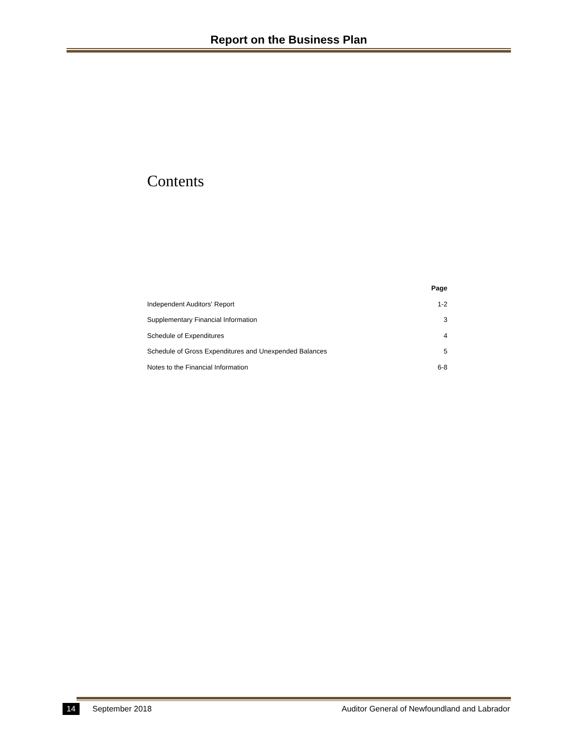Report on the Business Plan
Contents
| | Page |
| --- | --- |
| Independent Auditors' Report | 1-2 |
| Supplementary Financial Information | 3 |
| Schedule of Expenditures | 4 |
| Schedule of Gross Expenditures and Unexpended Balances | 5 |
| Notes to the Financial Information | 6-8 |
14 September 2018 Auditor General of Newfoundland and Labrador